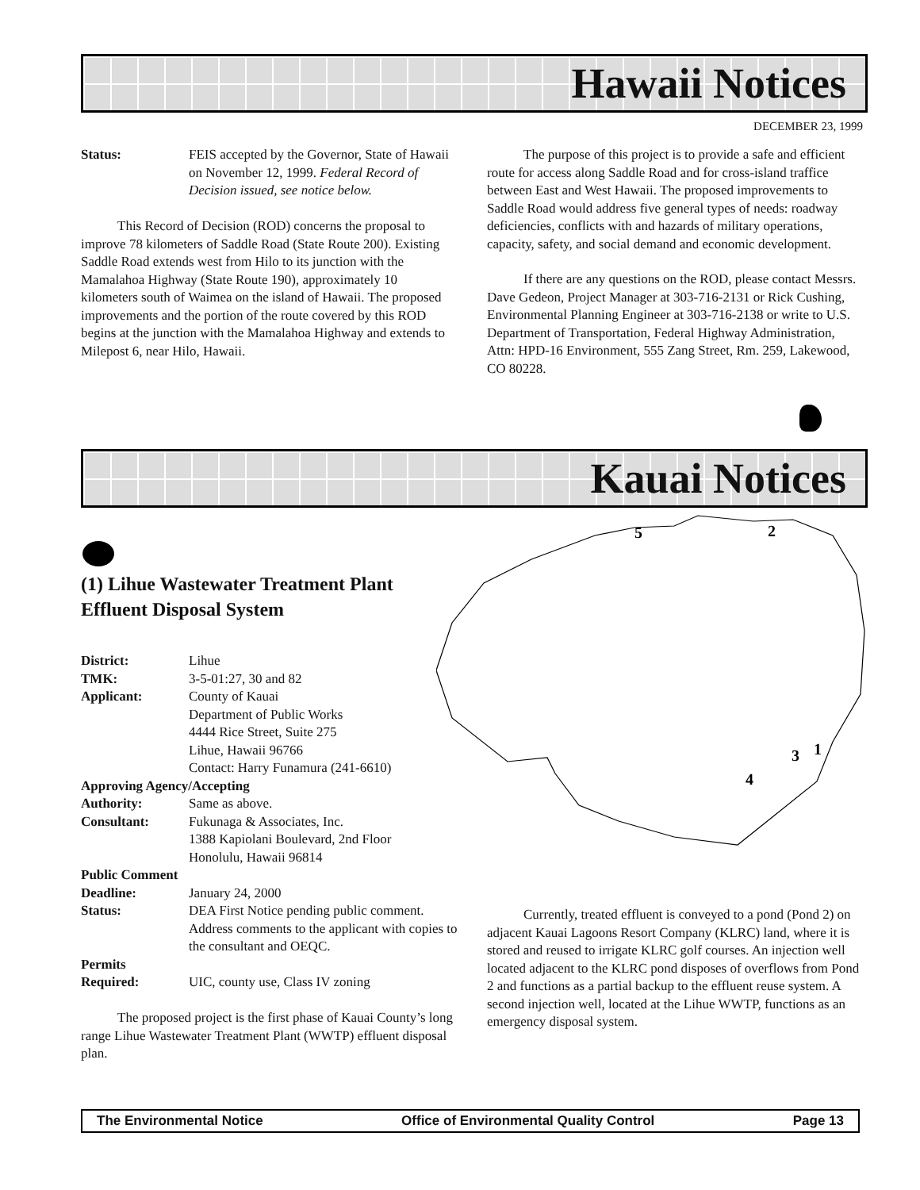Hawaii Notices
DECEMBER 23, 1999
Status: FEIS accepted by the Governor, State of Hawaii on November 12, 1999. Federal Record of Decision issued, see notice below.
This Record of Decision (ROD) concerns the proposal to improve 78 kilometers of Saddle Road (State Route 200). Existing Saddle Road extends west from Hilo to its junction with the Mamalahoa Highway (State Route 190), approximately 10 kilometers south of Waimea on the island of Hawaii. The proposed improvements and the portion of the route covered by this ROD begins at the junction with the Mamalahoa Highway and extends to Milepost 6, near Hilo, Hawaii.
The purpose of this project is to provide a safe and efficient route for access along Saddle Road and for cross-island traffice between East and West Hawaii. The proposed improvements to Saddle Road would address five general types of needs: roadway deficiencies, conflicts with and hazards of military operations, capacity, safety, and social demand and economic development.
If there are any questions on the ROD, please contact Messrs. Dave Gedeon, Project Manager at 303-716-2131 or Rick Cushing, Environmental Planning Engineer at 303-716-2138 or write to U.S. Department of Transportation, Federal Highway Administration, Attn: HPD-16 Environment, 555 Zang Street, Rm. 259, Lakewood, CO 80228.
Kauai Notices
(1) Lihue Wastewater Treatment Plant Effluent Disposal System
District: Lihue
TMK: 3-5-01:27, 30 and 82
Applicant: County of Kauai
Department of Public Works
4444 Rice Street, Suite 275
Lihue, Hawaii 96766
Contact: Harry Funamura (241-6610)
Approving Agency/Accepting
Authority: Same as above.
Consultant: Fukunaga & Associates, Inc.
1388 Kapiolani Boulevard, 2nd Floor
Honolulu, Hawaii 96814
Public Comment
Deadline: January 24, 2000
Status: DEA First Notice pending public comment. Address comments to the applicant with copies to the consultant and OEQC.
Permits
Required: UIC, county use, Class IV zoning
The proposed project is the first phase of Kauai County’s long range Lihue Wastewater Treatment Plant (WWTP) effluent disposal plan.
5
2
1
3
4
Currently, treated effluent is conveyed to a pond (Pond 2) on adjacent Kauai Lagoons Resort Company (KLRC) land, where it is stored and reused to irrigate KLRC golf courses. An injection well located adjacent to the KLRC pond disposes of overflows from Pond 2 and functions as a partial backup to the effluent reuse system. A second injection well, located at the Lihue WWTP, functions as an emergency disposal system.
The Environmental Notice Office of Environmental Quality Control Page 13